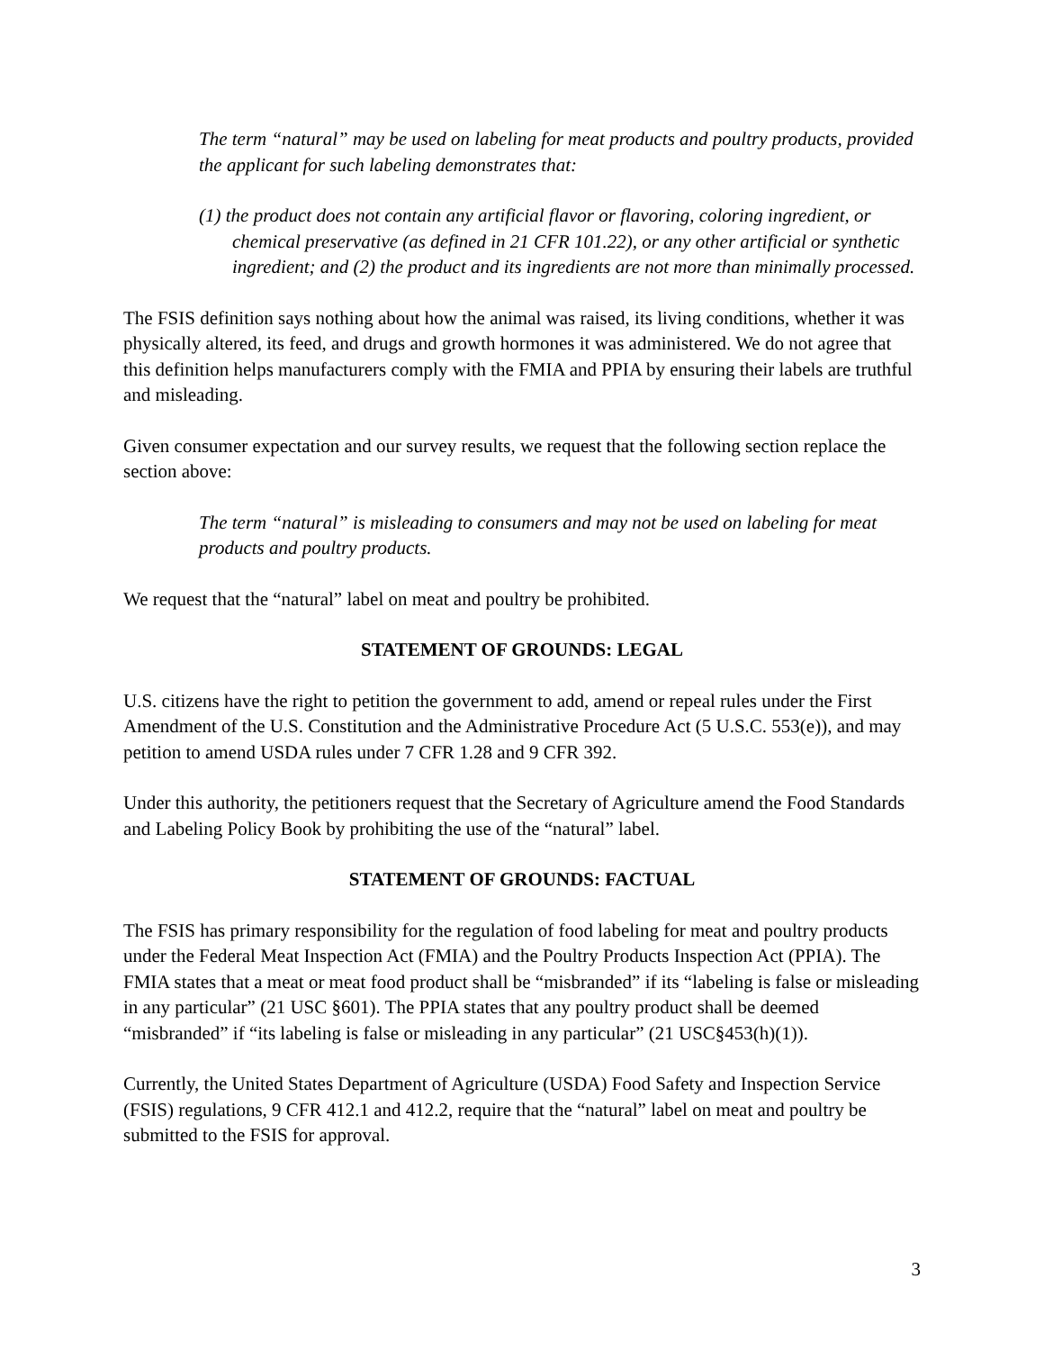The term “natural” may be used on labeling for meat products and poultry products, provided the applicant for such labeling demonstrates that:
(1) the product does not contain any artificial flavor or flavoring, coloring ingredient, or chemical preservative (as defined in 21 CFR 101.22), or any other artificial or synthetic ingredient; and (2) the product and its ingredients are not more than minimally processed.
The FSIS definition says nothing about how the animal was raised, its living conditions, whether it was physically altered, its feed, and drugs and growth hormones it was administered. We do not agree that this definition helps manufacturers comply with the FMIA and PPIA by ensuring their labels are truthful and misleading.
Given consumer expectation and our survey results, we request that the following section replace the section above:
The term “natural” is misleading to consumers and may not be used on labeling for meat products and poultry products.
We request that the “natural” label on meat and poultry be prohibited.
STATEMENT OF GROUNDS: LEGAL
U.S. citizens have the right to petition the government to add, amend or repeal rules under the First Amendment of the U.S. Constitution and the Administrative Procedure Act (5 U.S.C. 553(e)), and may petition to amend USDA rules under 7 CFR 1.28 and 9 CFR 392.
Under this authority, the petitioners request that the Secretary of Agriculture amend the Food Standards and Labeling Policy Book by prohibiting the use of the “natural” label.
STATEMENT OF GROUNDS: FACTUAL
The FSIS has primary responsibility for the regulation of food labeling for meat and poultry products under the Federal Meat Inspection Act (FMIA) and the Poultry Products Inspection Act (PPIA). The FMIA states that a meat or meat food product shall be “misbranded” if its “labeling is false or misleading in any particular” (21 USC §601). The PPIA states that any poultry product shall be deemed “misbranded” if “its labeling is false or misleading in any particular” (21 USC§453(h)(1)).
Currently, the United States Department of Agriculture (USDA) Food Safety and Inspection Service (FSIS) regulations, 9 CFR 412.1 and 412.2, require that the “natural” label on meat and poultry be submitted to the FSIS for approval.
3